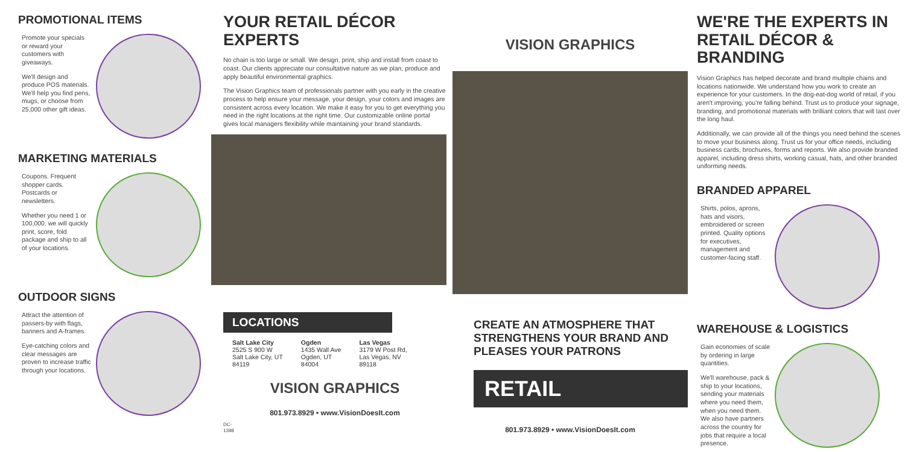PROMOTIONAL ITEMS
Promote your specials or reward your customers with giveaways.
We'll design and produce POS materials. We'll help you find pens, mugs, or choose from 25,000 other gift ideas.
MARKETING MATERIALS
Coupons. Frequent shopper cards. Postcards or newsletters.
Whether you need 1 or 100,000, we will quickly print, score, fold package and ship to all of your locations.
OUTDOOR SIGNS
Attract the attention of passers-by with flags, banners and A-frames.
Eye-catching colors and clear messages are proven to increase traffic through your locations.
DC-1398
YOUR RETAIL DÉCOR EXPERTS
No chain is too large or small. We design, print, ship and install from coast to coast. Our clients appreciate our consultative nature as we plan, produce and apply beautiful environmental graphics.
The Vision Graphics team of professionals partner with you early in the creative process to help ensure your message, your design, your colors and images are consistent across every location. We make it easy for you to get everything you need in the right locations at the right time. Our customizable online portal gives local managers flexibility while maintaining your brand standards.
LOCATIONS
Salt Lake City
2525 S 900 W
Salt Lake City, UT
84119
Ogden
1435 Wall Ave
Ogden, UT
84004
Las Vegas
3179 W Post Rd,
Las Vegas, NV
89118
VISION GRAPHICS
801.973.8929 • www.VisionDoesIt.com
VISION GRAPHICS
CREATE AN ATMOSPHERE THAT STRENGTHENS YOUR BRAND AND PLEASES YOUR PATRONS
RETAIL
801.973.8929 • www.VisionDoesIt.com
WE'RE THE EXPERTS IN RETAIL DÉCOR & BRANDING
Vision Graphics has helped decorate and brand multiple chains and locations nationwide. We understand how you work to create an experience for your customers. In the dog-eat-dog world of retail, if you aren't improving, you're falling behind. Trust us to produce your signage, branding, and promotional materials with brilliant colors that will last over the long haul.
Additionally, we can provide all of the things you need behind the scenes to move your business along. Trust us for your office needs, including business cards, brochures, forms and reports. We also provide branded apparel, including dress shirts, working casual, hats, and other branded uniforming needs.
BRANDED APPAREL
Shirts, polos, aprons, hats and visors, embroidered or screen printed. Quality options for executives, management and customer-facing staff.
WAREHOUSE & LOGISTICS
Gain economies of scale by ordering in large quantities.
We'll warehouse, pack & ship to your locations, sending your materials where you need them, when you need them. We also have partners across the country for jobs that require a local presence.